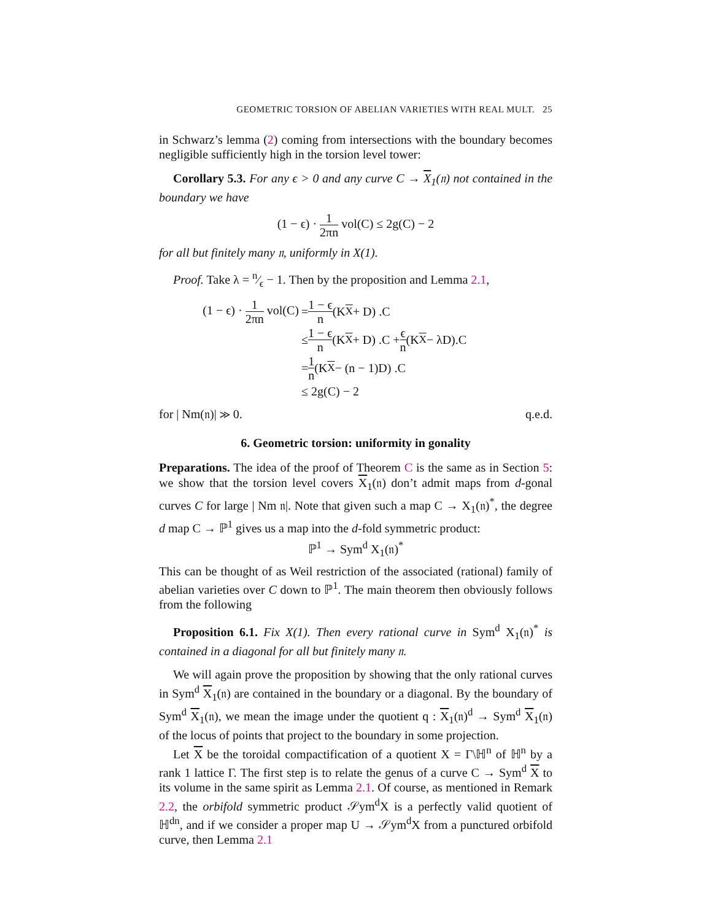GEOMETRIC TORSION OF ABELIAN VARIETIES WITH REAL MULT. 25
in Schwarz’s lemma (2) coming from intersections with the boundary becomes negligible sufficiently high in the torsion level tower:
Corollary 5.3. For any ϵ > 0 and any curve C → X<sub>1</sub>(𝔫) not contained in the boundary we have
(1 − ϵ) · 1 2πn vol(C) ≤ 2g(C) − 2
for all but finitely many 𝔫, uniformly in X(1).
Proof. Take λ = n⁄ϵ − 1. Then by the proposition and Lemma 2.1,
(1 − ϵ) · 1 2πn vol(C) = 1 − ϵ n (K<sub>X</sub> + D) .C
≤ 1 − ϵ n (K<sub>X</sub> + D) .C + ϵ n (K<sub>X</sub> − λD).C
= 1 n (K<sub>X</sub> − (n − 1)D) .C
≤ 2g(C) − 2
for | Nm(𝔫)| ≫ 0. q.e.d.
6. Geometric torsion: uniformity in gonality
Preparations. The idea of the proof of Theorem C is the same as in Section 5: we show that the torsion level covers X<sub>1</sub>(𝔫) don’t admit maps from d-gonal curves C for large | Nm 𝔫|. Note that given such a map C → X<sub>1</sub>(𝔫)<sup>*</sup>, the degree d map C → ℙ<sup>1</sup> gives us a map into the d-fold symmetric product:
ℙ<sup>1</sup> → Sym<sup>d</sup> X<sub>1</sub>(𝔫)<sup>*</sup>
This can be thought of as Weil restriction of the associated (rational) family of abelian varieties over C down to ℙ<sup>1</sup>. The main theorem then obviously follows from the following
Proposition 6.1. Fix X(1). Then every rational curve in Sym<sup>d</sup> X<sub>1</sub>(𝔫)<sup>*</sup> is contained in a diagonal for all but finitely many 𝔫.
We will again prove the proposition by showing that the only rational curves in Sym<sup>d</sup> X<sub>1</sub>(𝔫) are contained in the boundary or a diagonal. By the boundary of Sym<sup>d</sup> X<sub>1</sub>(𝔫), we mean the image under the quotient q : X<sub>1</sub>(𝔫)<sup>d</sup> → Sym<sup>d</sup> X<sub>1</sub>(𝔫) of the locus of points that project to the boundary in some projection.
Let X be the toroidal compactification of a quotient X = Γ\ℍ<sup>n</sup> of ℍ<sup>n</sup> by a rank 1 lattice Γ. The first step is to relate the genus of a curve C → Sym<sup>d</sup> X to its volume in the same spirit as Lemma 2.1. Of course, as mentioned in Remark 2.2, the orbifold symmetric product 𝒮ym<sup>d</sup>X is a perfectly valid quotient of ℍ<sup>dn</sup>, and if we consider a proper map U → 𝒮ym<sup>d</sup>X from a punctured orbifold curve, then Lemma 2.1